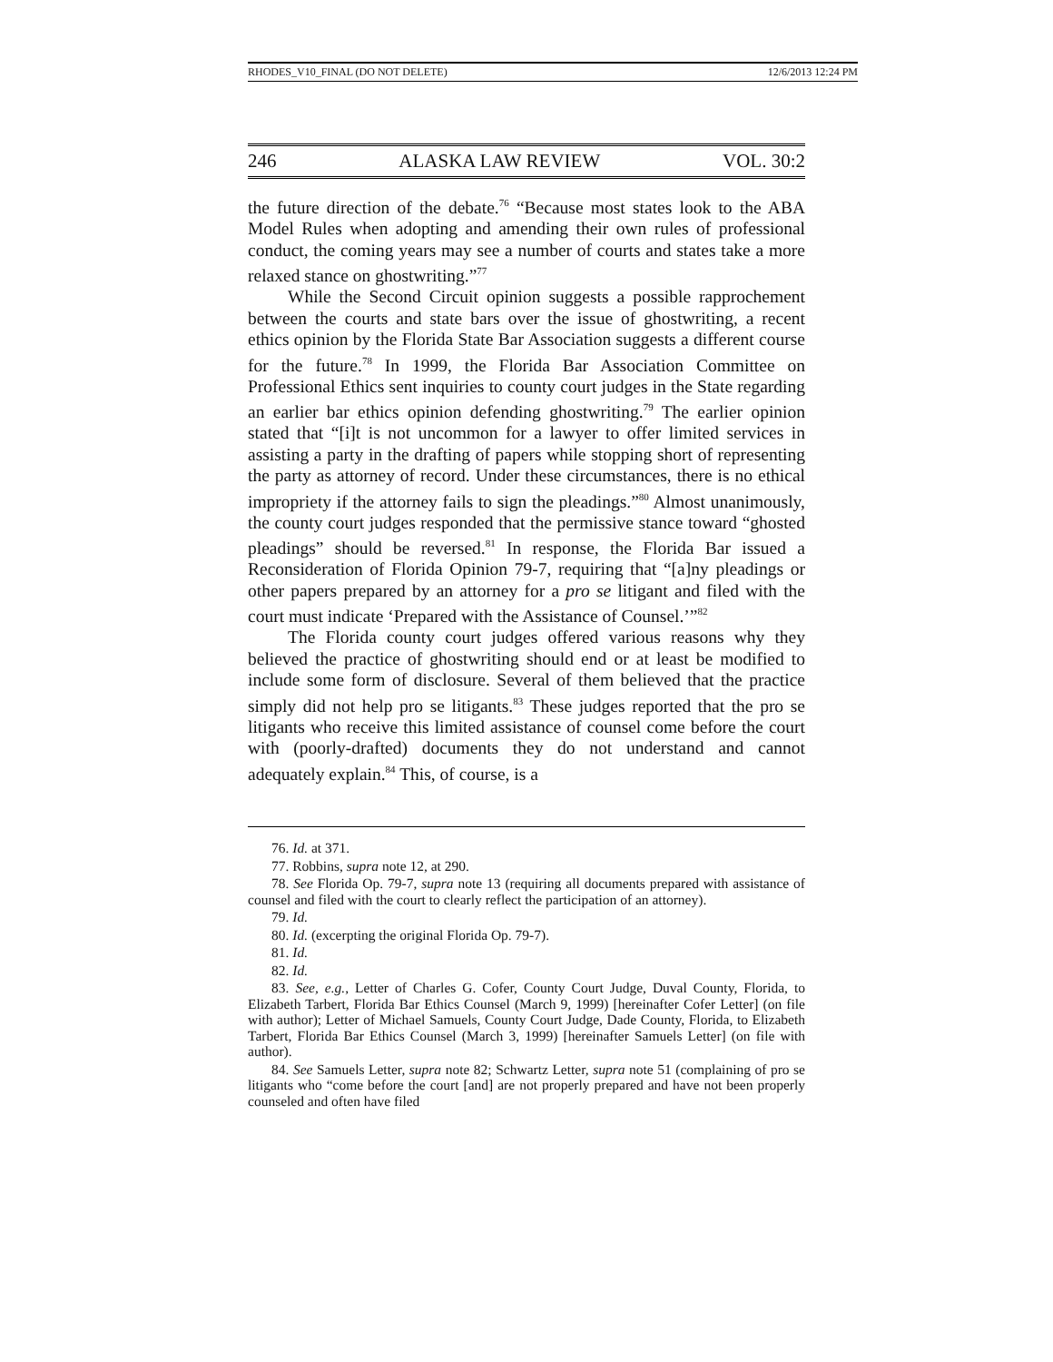RHODES_V10_FINAL (DO NOT DELETE) 12/6/2013 12:24 PM
246 ALASKA LAW REVIEW VOL. 30:2
the future direction of the debate.<sup>76</sup> “Because most states look to the ABA Model Rules when adopting and amending their own rules of professional conduct, the coming years may see a number of courts and states take a more relaxed stance on ghostwriting.”<sup>77</sup>
While the Second Circuit opinion suggests a possible rapprochement between the courts and state bars over the issue of ghostwriting, a recent ethics opinion by the Florida State Bar Association suggests a different course for the future.<sup>78</sup> In 1999, the Florida Bar Association Committee on Professional Ethics sent inquiries to county court judges in the State regarding an earlier bar ethics opinion defending ghostwriting.<sup>79</sup> The earlier opinion stated that “[i]t is not uncommon for a lawyer to offer limited services in assisting a party in the drafting of papers while stopping short of representing the party as attorney of record. Under these circumstances, there is no ethical impropriety if the attorney fails to sign the pleadings.”<sup>80</sup> Almost unanimously, the county court judges responded that the permissive stance toward “ghosted pleadings” should be reversed.<sup>81</sup> In response, the Florida Bar issued a Reconsideration of Florida Opinion 79-7, requiring that “[a]ny pleadings or other papers prepared by an attorney for a pro se litigant and filed with the court must indicate ‘Prepared with the Assistance of Counsel.’”<sup>82</sup>
The Florida county court judges offered various reasons why they believed the practice of ghostwriting should end or at least be modified to include some form of disclosure. Several of them believed that the practice simply did not help pro se litigants.<sup>83</sup> These judges reported that the pro se litigants who receive this limited assistance of counsel come before the court with (poorly-drafted) documents they do not understand and cannot adequately explain.<sup>84</sup> This, of course, is a
76. Id. at 371.
77. Robbins, supra note 12, at 290.
78. See Florida Op. 79-7, supra note 13 (requiring all documents prepared with assistance of counsel and filed with the court to clearly reflect the participation of an attorney).
79. Id.
80. Id. (excerpting the original Florida Op. 79-7).
81. Id.
82. Id.
83. See, e.g., Letter of Charles G. Cofer, County Court Judge, Duval County, Florida, to Elizabeth Tarbert, Florida Bar Ethics Counsel (March 9, 1999) [hereinafter Cofer Letter] (on file with author); Letter of Michael Samuels, County Court Judge, Dade County, Florida, to Elizabeth Tarbert, Florida Bar Ethics Counsel (March 3, 1999) [hereinafter Samuels Letter] (on file with author).
84. See Samuels Letter, supra note 82; Schwartz Letter, supra note 51 (complaining of pro se litigants who “come before the court [and] are not properly prepared and have not been properly counseled and often have filed